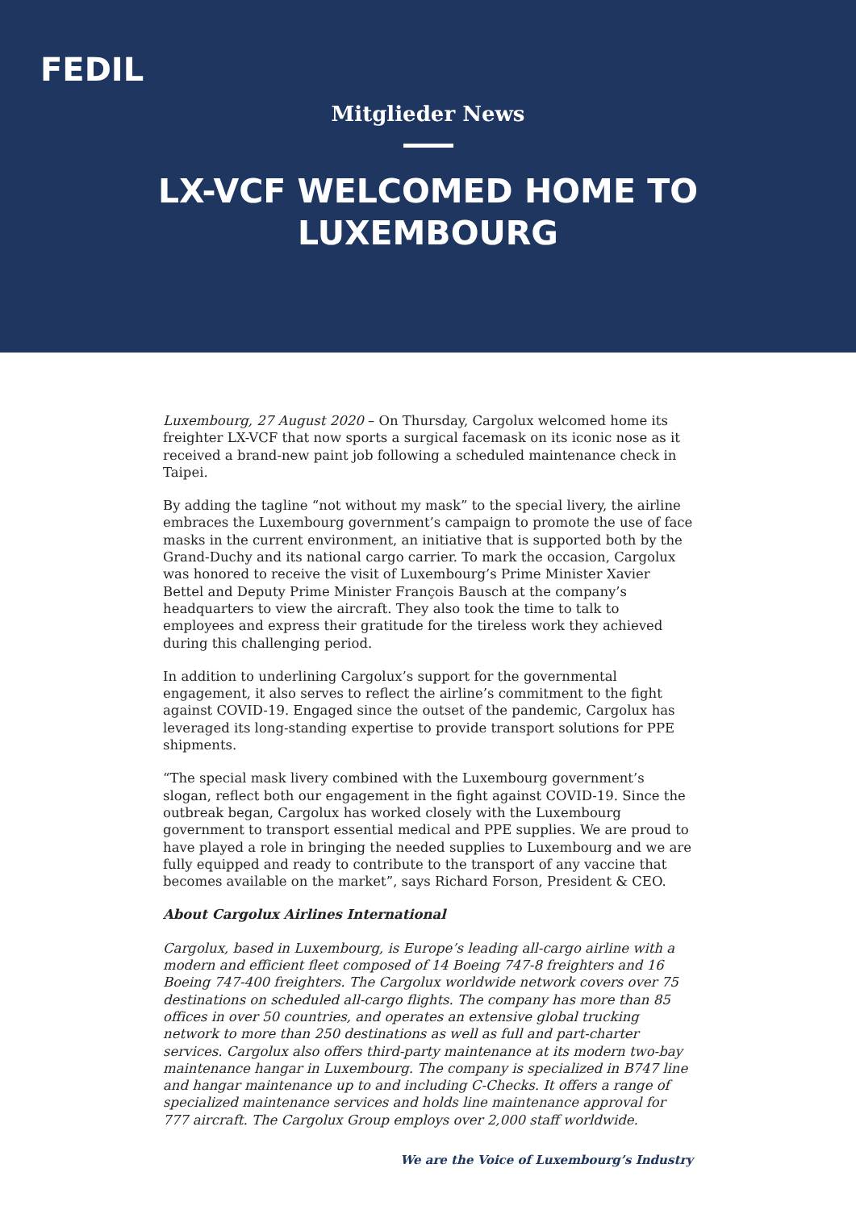FEDIL
Mitglieder News
LX-VCF WELCOMED HOME TO LUXEMBOURG
Luxembourg, 27 August 2020 – On Thursday, Cargolux welcomed home its freighter LX-VCF that now sports a surgical facemask on its iconic nose as it received a brand-new paint job following a scheduled maintenance check in Taipei.
By adding the tagline “not without my mask” to the special livery, the airline embraces the Luxembourg government’s campaign to promote the use of face masks in the current environment, an initiative that is supported both by the Grand-Duchy and its national cargo carrier. To mark the occasion, Cargolux was honored to receive the visit of Luxembourg’s Prime Minister Xavier Bettel and Deputy Prime Minister François Bausch at the company’s headquarters to view the aircraft. They also took the time to talk to employees and express their gratitude for the tireless work they achieved during this challenging period.
In addition to underlining Cargolux’s support for the governmental engagement, it also serves to reflect the airline’s commitment to the fight against COVID-19. Engaged since the outset of the pandemic, Cargolux has leveraged its long-standing expertise to provide transport solutions for PPE shipments.
“The special mask livery combined with the Luxembourg government’s slogan, reflect both our engagement in the fight against COVID-19. Since the outbreak began, Cargolux has worked closely with the Luxembourg government to transport essential medical and PPE supplies. We are proud to have played a role in bringing the needed supplies to Luxembourg and we are fully equipped and ready to contribute to the transport of any vaccine that becomes available on the market”, says Richard Forson, President & CEO.
About Cargolux Airlines International
Cargolux, based in Luxembourg, is Europe’s leading all-cargo airline with a modern and efficient fleet composed of 14 Boeing 747-8 freighters and 16 Boeing 747-400 freighters. The Cargolux worldwide network covers over 75 destinations on scheduled all-cargo flights. The company has more than 85 offices in over 50 countries, and operates an extensive global trucking network to more than 250 destinations as well as full and part-charter services. Cargolux also offers third-party maintenance at its modern two-bay maintenance hangar in Luxembourg. The company is specialized in B747 line and hangar maintenance up to and including C-Checks. It offers a range of specialized maintenance services and holds line maintenance approval for 777 aircraft. The Cargolux Group employs over 2,000 staff worldwide.
We are the Voice of Luxembourg’s Industry